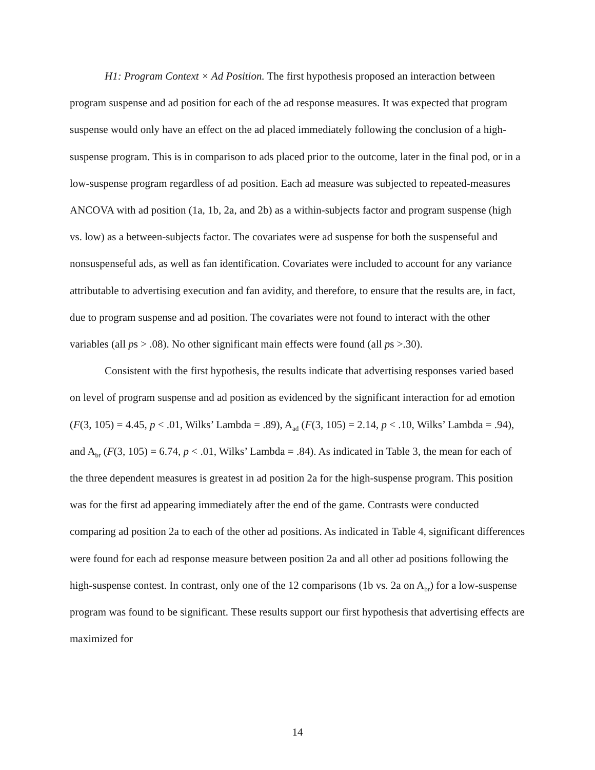H1: Program Context × Ad Position. The first hypothesis proposed an interaction between program suspense and ad position for each of the ad response measures. It was expected that program suspense would only have an effect on the ad placed immediately following the conclusion of a high-suspense program. This is in comparison to ads placed prior to the outcome, later in the final pod, or in a low-suspense program regardless of ad position. Each ad measure was subjected to repeated-measures ANCOVA with ad position (1a, 1b, 2a, and 2b) as a within-subjects factor and program suspense (high vs. low) as a between-subjects factor. The covariates were ad suspense for both the suspenseful and nonsuspenseful ads, as well as fan identification. Covariates were included to account for any variance attributable to advertising execution and fan avidity, and therefore, to ensure that the results are, in fact, due to program suspense and ad position. The covariates were not found to interact with the other variables (all ps > .08). No other significant main effects were found (all ps >.30).
Consistent with the first hypothesis, the results indicate that advertising responses varied based on level of program suspense and ad position as evidenced by the significant interaction for ad emotion (F(3, 105) = 4.45, p < .01, Wilks’ Lambda = .89), A<sub>ad</sub> (F(3, 105) = 2.14, p < .10, Wilks’ Lambda = .94), and A<sub>br</sub> (F(3, 105) = 6.74, p < .01, Wilks’ Lambda = .84). As indicated in Table 3, the mean for each of the three dependent measures is greatest in ad position 2a for the high-suspense program. This position was for the first ad appearing immediately after the end of the game. Contrasts were conducted comparing ad position 2a to each of the other ad positions. As indicated in Table 4, significant differences were found for each ad response measure between position 2a and all other ad positions following the high-suspense contest. In contrast, only one of the 12 comparisons (1b vs. 2a on A<sub>br</sub>) for a low-suspense program was found to be significant. These results support our first hypothesis that advertising effects are maximized for
14